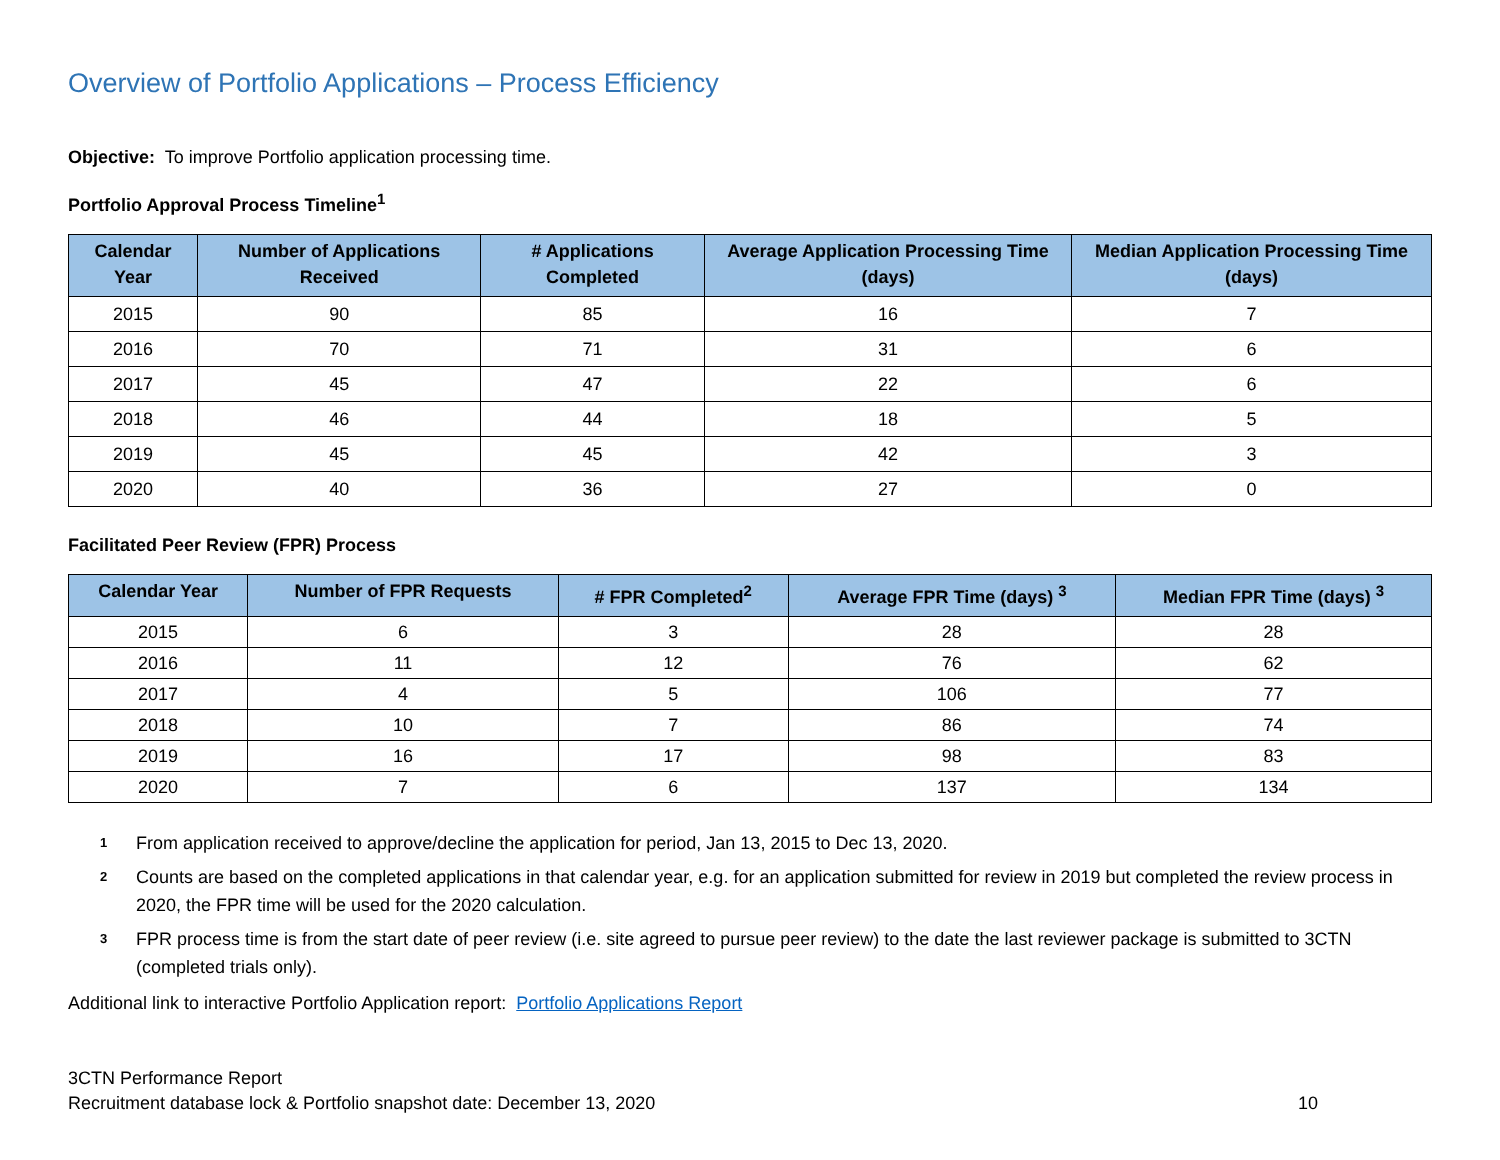Overview of Portfolio Applications – Process Efficiency
Objective: To improve Portfolio application processing time.
Portfolio Approval Process Timeline<sup>1</sup>
| Calendar Year | Number of Applications Received | # Applications Completed | Average Application Processing Time (days) | Median Application Processing Time (days) |
| --- | --- | --- | --- | --- |
| 2015 | 90 | 85 | 16 | 7 |
| 2016 | 70 | 71 | 31 | 6 |
| 2017 | 45 | 47 | 22 | 6 |
| 2018 | 46 | 44 | 18 | 5 |
| 2019 | 45 | 45 | 42 | 3 |
| 2020 | 40 | 36 | 27 | 0 |
Facilitated Peer Review (FPR) Process
| Calendar Year | Number of FPR Requests | # FPR Completed<sup>2</sup> | Average FPR Time (days) <sup>3</sup> | Median FPR Time (days) <sup>3</sup> |
| --- | --- | --- | --- | --- |
| 2015 | 6 | 3 | 28 | 28 |
| 2016 | 11 | 12 | 76 | 62 |
| 2017 | 4 | 5 | 106 | 77 |
| 2018 | 10 | 7 | 86 | 74 |
| 2019 | 16 | 17 | 98 | 83 |
| 2020 | 7 | 6 | 137 | 134 |
<sup>1</sup> From application received to approve/decline the application for period, Jan 13, 2015 to Dec 13, 2020.
<sup>2</sup> Counts are based on the completed applications in that calendar year, e.g. for an application submitted for review in 2019 but completed the review process in 2020, the FPR time will be used for the 2020 calculation.
<sup>3</sup> FPR process time is from the start date of peer review (i.e. site agreed to pursue peer review) to the date the last reviewer package is submitted to 3CTN (completed trials only).
Additional link to interactive Portfolio Application report: Portfolio Applications Report
3CTN Performance Report
Recruitment database lock & Portfolio snapshot date: December 13, 2020 10